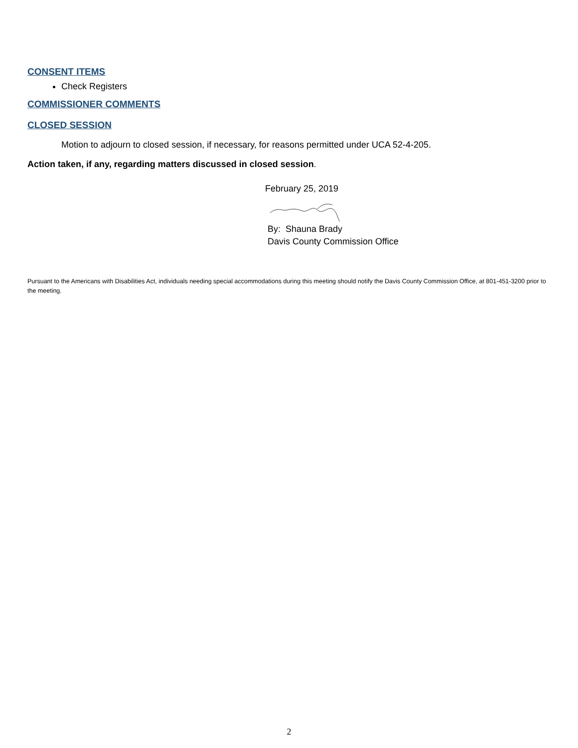CONSENT ITEMS
Check Registers
COMMISSIONER COMMENTS
CLOSED SESSION
Motion to adjourn to closed session, if necessary, for reasons permitted under UCA 52-4-205.
Action taken, if any, regarding matters discussed in closed session.
February 25, 2019
By: Shauna Brady
Davis County Commission Office
Pursuant to the Americans with Disabilities Act, individuals needing special accommodations during this meeting should notify the Davis County Commission Office, at 801-451-3200 prior to the meeting.
2